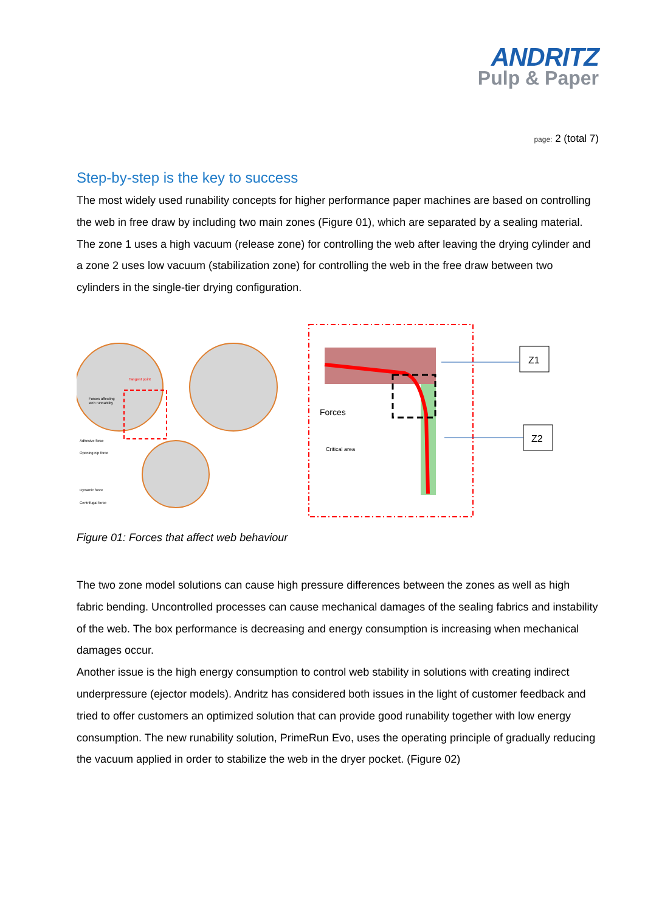ANDRITZ
Pulp & Paper
page: 2 (total 7)
Step-by-step is the key to success
The most widely used runability concepts for higher performance paper machines are based on controlling the web in free draw by including two main zones (Figure 01), which are separated by a sealing material. The zone 1 uses a high vacuum (release zone) for controlling the web after leaving the drying cylinder and a zone 2 uses low vacuum (stabilization zone) for controlling the web in the free draw between two cylinders in the single-tier drying configuration.
Tangent point
Forces affecting
web runnability
Adhesive force
Opening nip force
Dynamic force
Centrifugal force
Forces
Critical area
Z1
Z2
Figure 01: Forces that affect web behaviour
The two zone model solutions can cause high pressure differences between the zones as well as high fabric bending. Uncontrolled processes can cause mechanical damages of the sealing fabrics and instability of the web. The box performance is decreasing and energy consumption is increasing when mechanical damages occur.
Another issue is the high energy consumption to control web stability in solutions with creating indirect underpressure (ejector models). Andritz has considered both issues in the light of customer feedback and tried to offer customers an optimized solution that can provide good runability together with low energy consumption. The new runability solution, PrimeRun Evo, uses the operating principle of gradually reducing the vacuum applied in order to stabilize the web in the dryer pocket. (Figure 02)